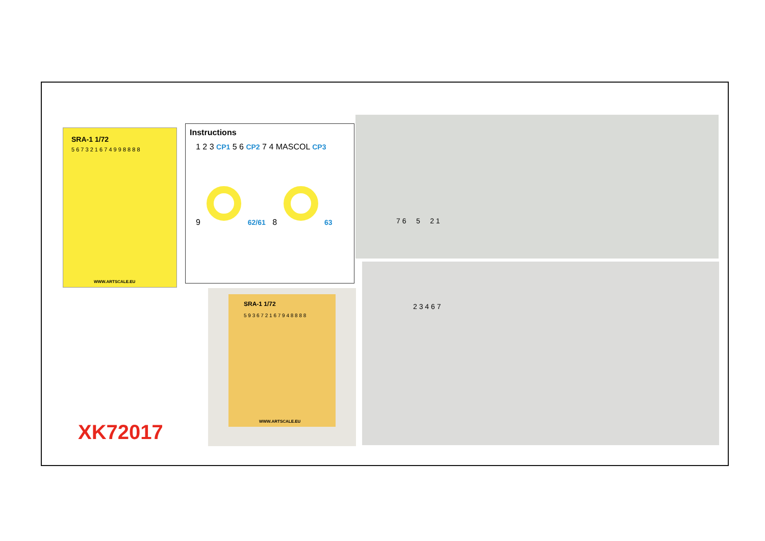SRA-1 1/72
5 6 7 3 2 1 6 7 4 9 9 8 8 8 8
WWW.ARTSCALE.EU
Instructions
1 2 3 CP1 5 6 CP2 7 4 MASCOL CP3
9 62/61 8 63
7 6 5 2 1
2 3 4 6 7
SRA-1 1/72
5 9 3 6 7 2 1 6 7 9 4 8 8 8 8
WWW.ARTSCALE.EU
XK72017